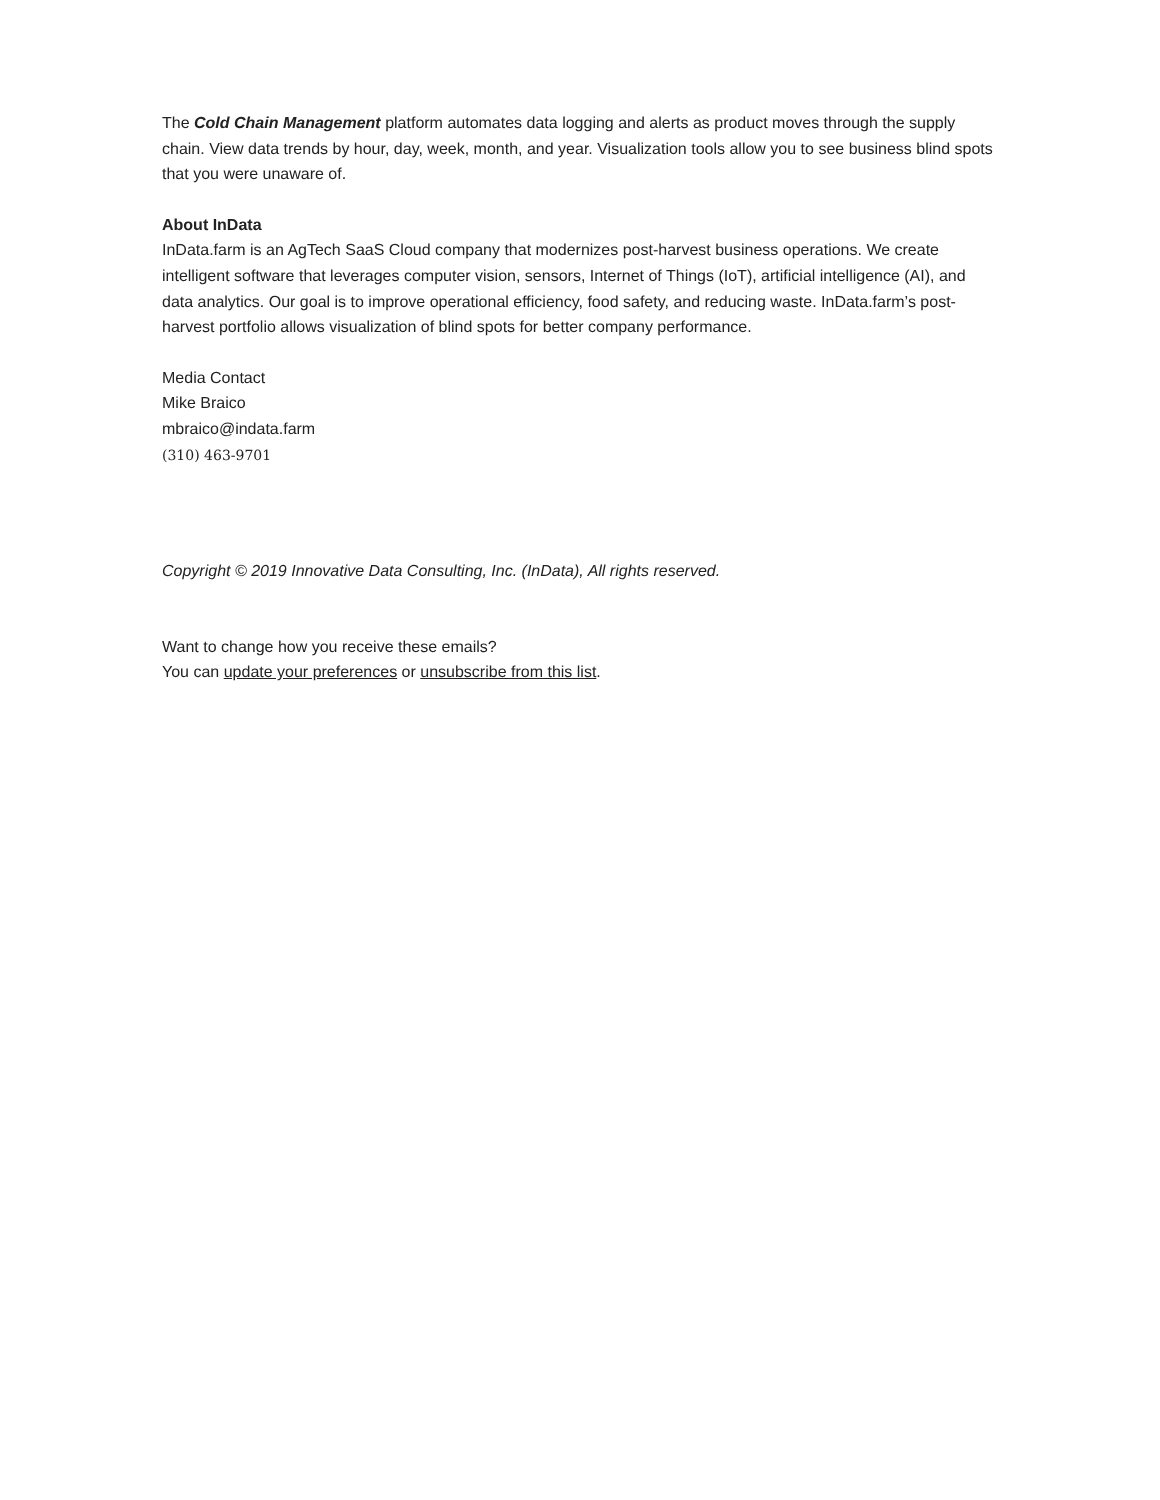The Cold Chain Management platform automates data logging and alerts as product moves through the supply chain. View data trends by hour, day, week, month, and year. Visualization tools allow you to see business blind spots that you were unaware of.
About InData
InData.farm is an AgTech SaaS Cloud company that modernizes post-harvest business operations. We create intelligent software that leverages computer vision, sensors, Internet of Things (IoT), artificial intelligence (AI), and data analytics. Our goal is to improve operational efficiency, food safety, and reducing waste. InData.farm’s post-harvest portfolio allows visualization of blind spots for better company performance.
Media Contact
Mike Braico
mbraico@indata.farm
(310) 463-9701
Copyright © 2019 Innovative Data Consulting, Inc. (InData), All rights reserved.
Want to change how you receive these emails?
You can update your preferences or unsubscribe from this list.